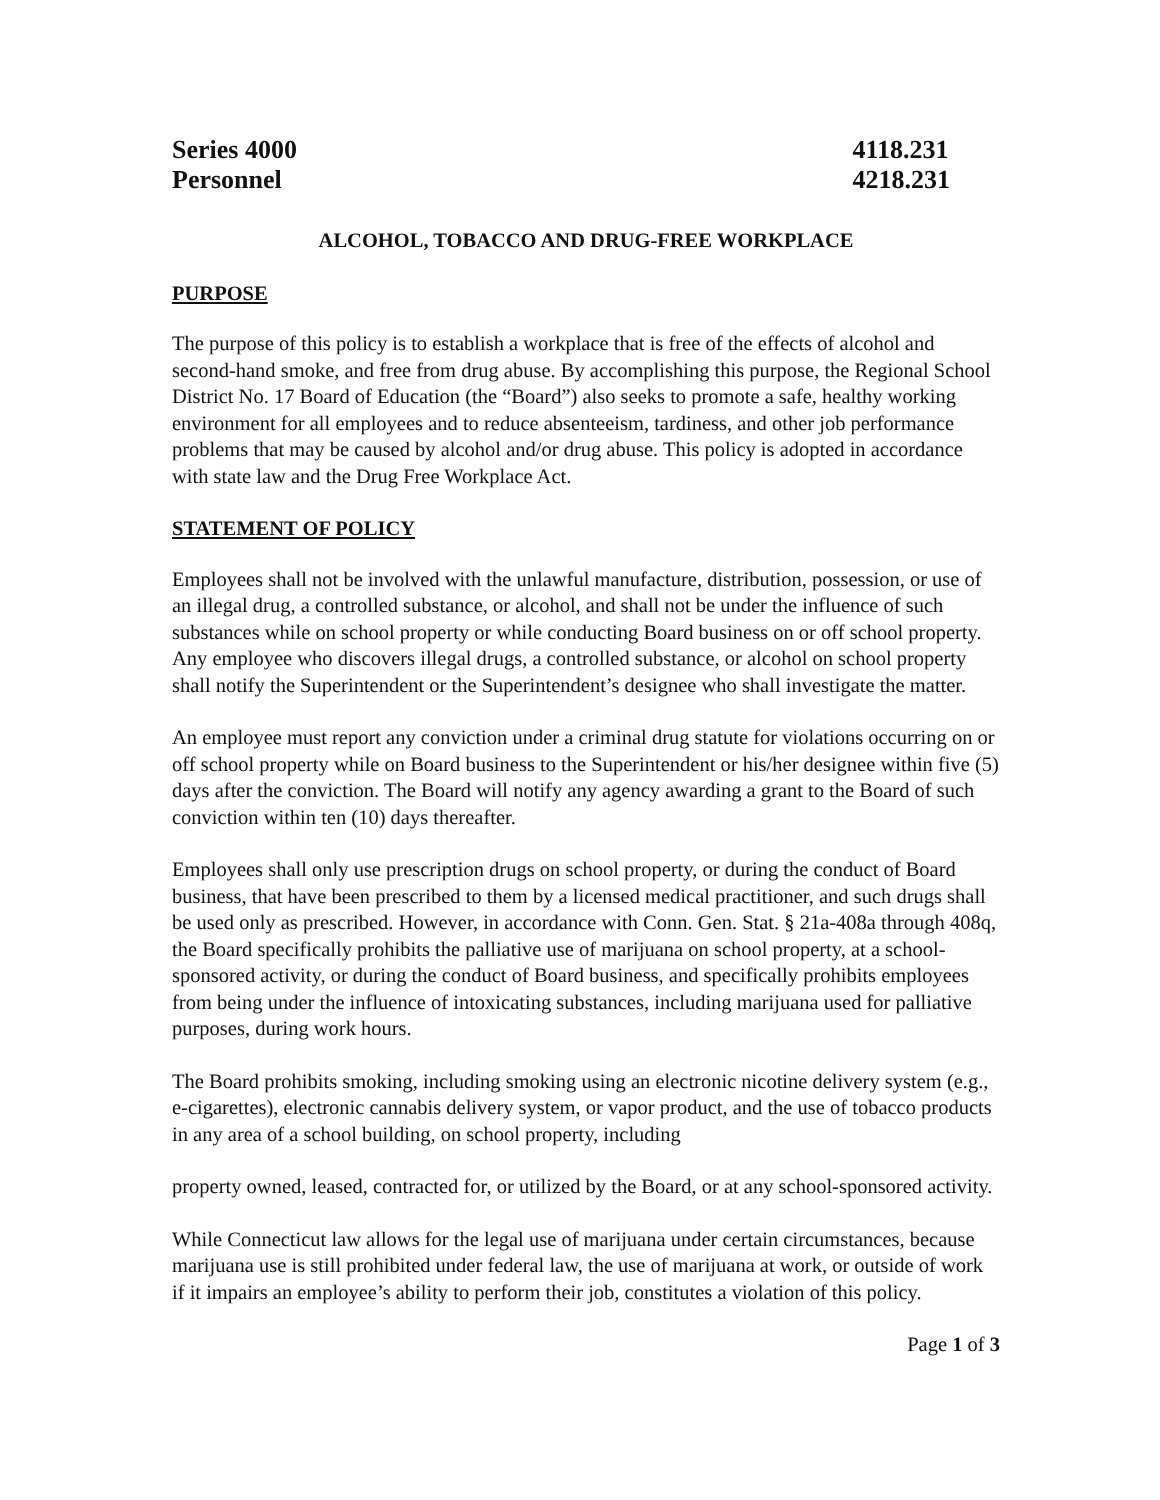Series 4000
Personnel
4118.231
4218.231
ALCOHOL, TOBACCO AND DRUG-FREE WORKPLACE
PURPOSE
The purpose of this policy is to establish a workplace that is free of the effects of alcohol and second-hand smoke, and free from drug abuse. By accomplishing this purpose, the Regional School District No. 17 Board of Education (the “Board”) also seeks to promote a safe, healthy working environment for all employees and to reduce absenteeism, tardiness, and other job performance problems that may be caused by alcohol and/or drug abuse. This policy is adopted in accordance with state law and the Drug Free Workplace Act.
STATEMENT OF POLICY
Employees shall not be involved with the unlawful manufacture, distribution, possession, or use of an illegal drug, a controlled substance, or alcohol, and shall not be under the influence of such substances while on school property or while conducting Board business on or off school property. Any employee who discovers illegal drugs, a controlled substance, or alcohol on school property shall notify the Superintendent or the Superintendent’s designee who shall investigate the matter.
An employee must report any conviction under a criminal drug statute for violations occurring on or off school property while on Board business to the Superintendent or his/her designee within five (5) days after the conviction. The Board will notify any agency awarding a grant to the Board of such conviction within ten (10) days thereafter.
Employees shall only use prescription drugs on school property, or during the conduct of Board business, that have been prescribed to them by a licensed medical practitioner, and such drugs shall be used only as prescribed. However, in accordance with Conn. Gen. Stat. § 21a-408a through 408q, the Board specifically prohibits the palliative use of marijuana on school property, at a school-sponsored activity, or during the conduct of Board business, and specifically prohibits employees from being under the influence of intoxicating substances, including marijuana used for palliative purposes, during work hours.
The Board prohibits smoking, including smoking using an electronic nicotine delivery system (e.g., e-cigarettes), electronic cannabis delivery system, or vapor product, and the use of tobacco products in any area of a school building, on school property, including
property owned, leased, contracted for, or utilized by the Board, or at any school-sponsored activity.
While Connecticut law allows for the legal use of marijuana under certain circumstances, because marijuana use is still prohibited under federal law, the use of marijuana at work, or outside of work if it impairs an employee’s ability to perform their job, constitutes a violation of this policy.
Page 1 of 3